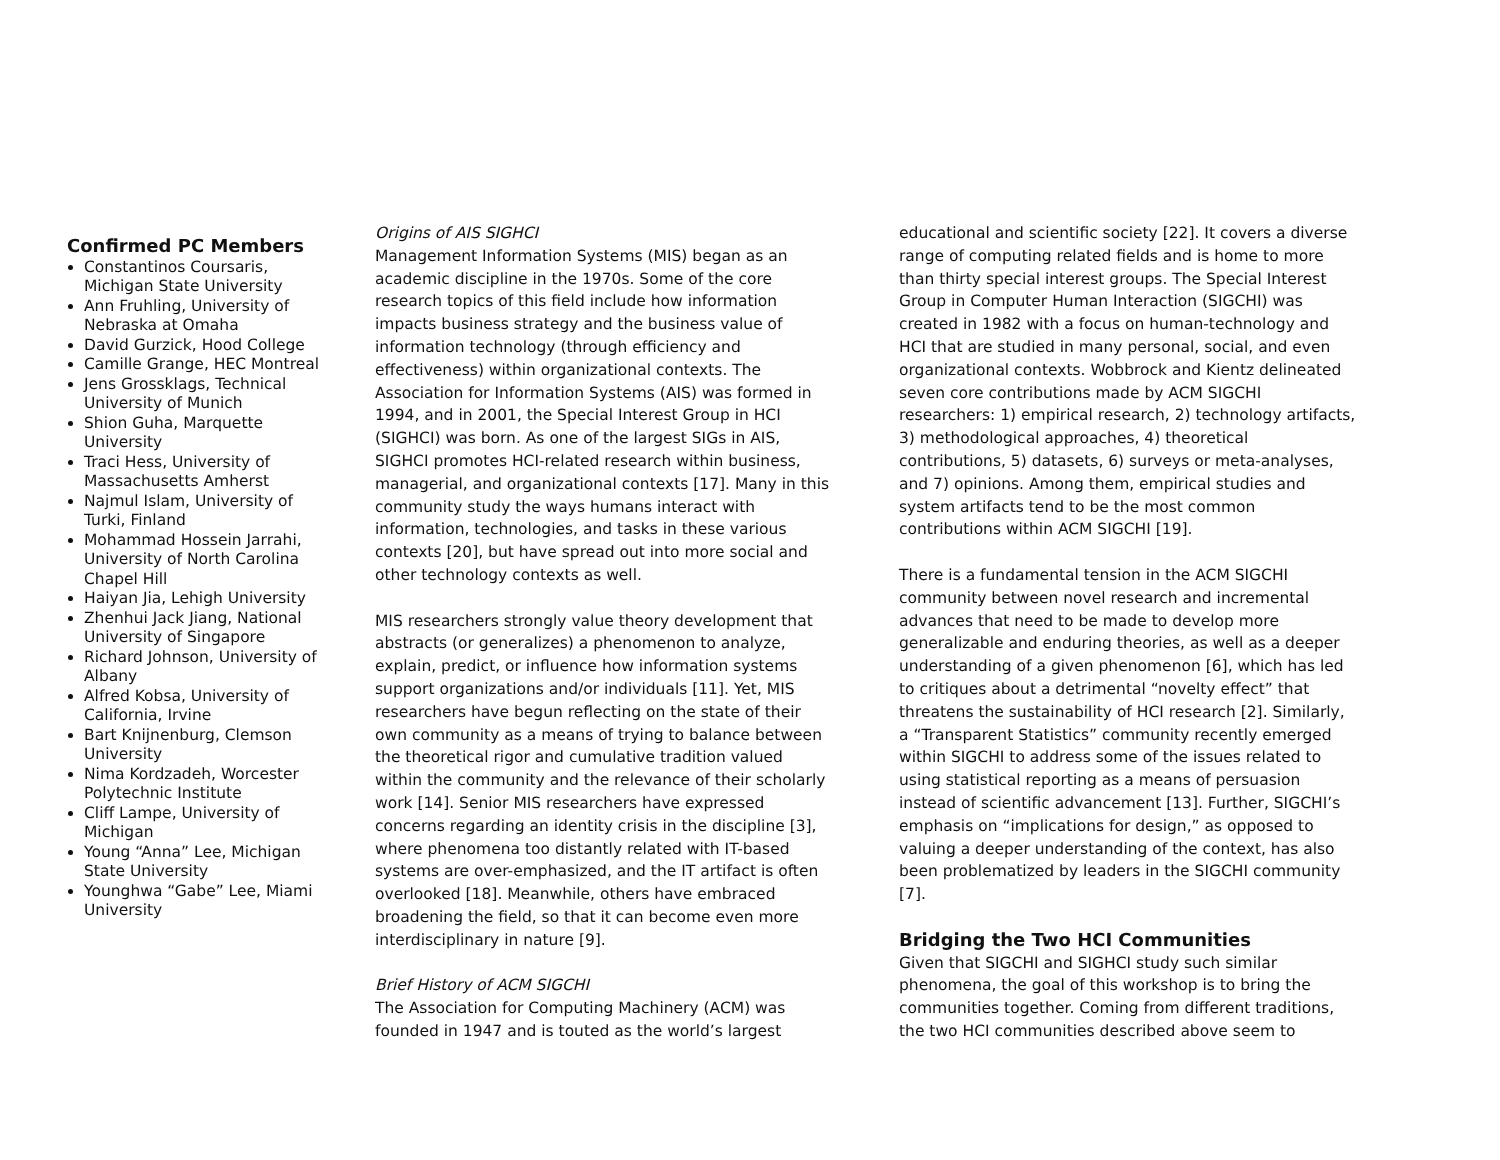Confirmed PC Members
Constantinos Coursaris, Michigan State University
Ann Fruhling, University of Nebraska at Omaha
David Gurzick, Hood College
Camille Grange, HEC Montreal
Jens Grossklags, Technical University of Munich
Shion Guha, Marquette University
Traci Hess, University of Massachusetts Amherst
Najmul Islam, University of Turki, Finland
Mohammad Hossein Jarrahi, University of North Carolina Chapel Hill
Haiyan Jia, Lehigh University
Zhenhui Jack Jiang, National University of Singapore
Richard Johnson, University of Albany
Alfred Kobsa, University of California, Irvine
Bart Knijnenburg, Clemson University
Nima Kordzadeh, Worcester Polytechnic Institute
Cliff Lampe, University of Michigan
Young “Anna” Lee, Michigan State University
Younghwa “Gabe” Lee, Miami University
Origins of AIS SIGHCI
Management Information Systems (MIS) began as an academic discipline in the 1970s. Some of the core research topics of this field include how information impacts business strategy and the business value of information technology (through efficiency and effectiveness) within organizational contexts. The Association for Information Systems (AIS) was formed in 1994, and in 2001, the Special Interest Group in HCI (SIGHCI) was born. As one of the largest SIGs in AIS, SIGHCI promotes HCI-related research within business, managerial, and organizational contexts [17]. Many in this community study the ways humans interact with information, technologies, and tasks in these various contexts [20], but have spread out into more social and other technology contexts as well.
MIS researchers strongly value theory development that abstracts (or generalizes) a phenomenon to analyze, explain, predict, or influence how information systems support organizations and/or individuals [11]. Yet, MIS researchers have begun reflecting on the state of their own community as a means of trying to balance between the theoretical rigor and cumulative tradition valued within the community and the relevance of their scholarly work [14]. Senior MIS researchers have expressed concerns regarding an identity crisis in the discipline [3], where phenomena too distantly related with IT-based systems are over-emphasized, and the IT artifact is often overlooked [18]. Meanwhile, others have embraced broadening the field, so that it can become even more interdisciplinary in nature [9].
Brief History of ACM SIGCHI
The Association for Computing Machinery (ACM) was founded in 1947 and is touted as the world’s largest
educational and scientific society [22]. It covers a diverse range of computing related fields and is home to more than thirty special interest groups. The Special Interest Group in Computer Human Interaction (SIGCHI) was created in 1982 with a focus on human-technology and HCI that are studied in many personal, social, and even organizational contexts. Wobbrock and Kientz delineated seven core contributions made by ACM SIGCHI researchers: 1) empirical research, 2) technology artifacts, 3) methodological approaches, 4) theoretical contributions, 5) datasets, 6) surveys or meta-analyses, and 7) opinions. Among them, empirical studies and system artifacts tend to be the most common contributions within ACM SIGCHI [19].
There is a fundamental tension in the ACM SIGCHI community between novel research and incremental advances that need to be made to develop more generalizable and enduring theories, as well as a deeper understanding of a given phenomenon [6], which has led to critiques about a detrimental “novelty effect” that threatens the sustainability of HCI research [2]. Similarly, a “Transparent Statistics” community recently emerged within SIGCHI to address some of the issues related to using statistical reporting as a means of persuasion instead of scientific advancement [13]. Further, SIGCHI’s emphasis on “implications for design,” as opposed to valuing a deeper understanding of the context, has also been problematized by leaders in the SIGCHI community [7].
Bridging the Two HCI Communities
Given that SIGCHI and SIGHCI study such similar phenomena, the goal of this workshop is to bring the communities together. Coming from different traditions, the two HCI communities described above seem to